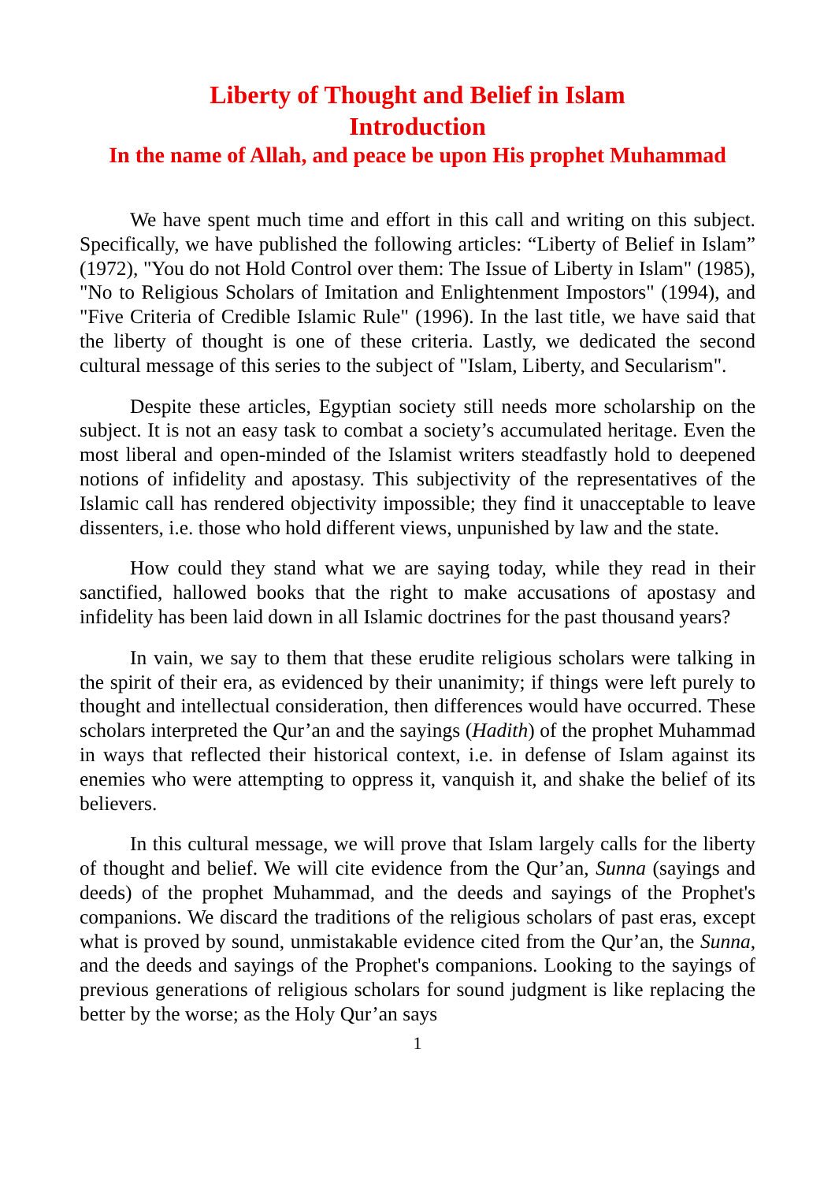Liberty of Thought and Belief in Islam
Introduction
In the name of Allah, and peace be upon His prophet Muhammad
We have spent much time and effort in this call and writing on this subject. Specifically, we have published the following articles: “Liberty of Belief in Islam” (1972), "You do not Hold Control over them: The Issue of Liberty in Islam" (1985), "No to Religious Scholars of Imitation and Enlightenment Impostors" (1994), and "Five Criteria of Credible Islamic Rule" (1996). In the last title, we have said that the liberty of thought is one of these criteria. Lastly, we dedicated the second cultural message of this series to the subject of "Islam, Liberty, and Secularism".
Despite these articles, Egyptian society still needs more scholarship on the subject. It is not an easy task to combat a society’s accumulated heritage. Even the most liberal and open-minded of the Islamist writers steadfastly hold to deepened notions of infidelity and apostasy. This subjectivity of the representatives of the Islamic call has rendered objectivity impossible; they find it unacceptable to leave dissenters, i.e. those who hold different views, unpunished by law and the state.
How could they stand what we are saying today, while they read in their sanctified, hallowed books that the right to make accusations of apostasy and infidelity has been laid down in all Islamic doctrines for the past thousand years?
In vain, we say to them that these erudite religious scholars were talking in the spirit of their era, as evidenced by their unanimity; if things were left purely to thought and intellectual consideration, then differences would have occurred. These scholars interpreted the Qur’an and the sayings (Hadith) of the prophet Muhammad in ways that reflected their historical context, i.e. in defense of Islam against its enemies who were attempting to oppress it, vanquish it, and shake the belief of its believers.
In this cultural message, we will prove that Islam largely calls for the liberty of thought and belief. We will cite evidence from the Qur’an, Sunna (sayings and deeds) of the prophet Muhammad, and the deeds and sayings of the Prophet's companions. We discard the traditions of the religious scholars of past eras, except what is proved by sound, unmistakable evidence cited from the Qur’an, the Sunna, and the deeds and sayings of the Prophet's companions. Looking to the sayings of previous generations of religious scholars for sound judgment is like replacing the better by the worse; as the Holy Qur’an says
1